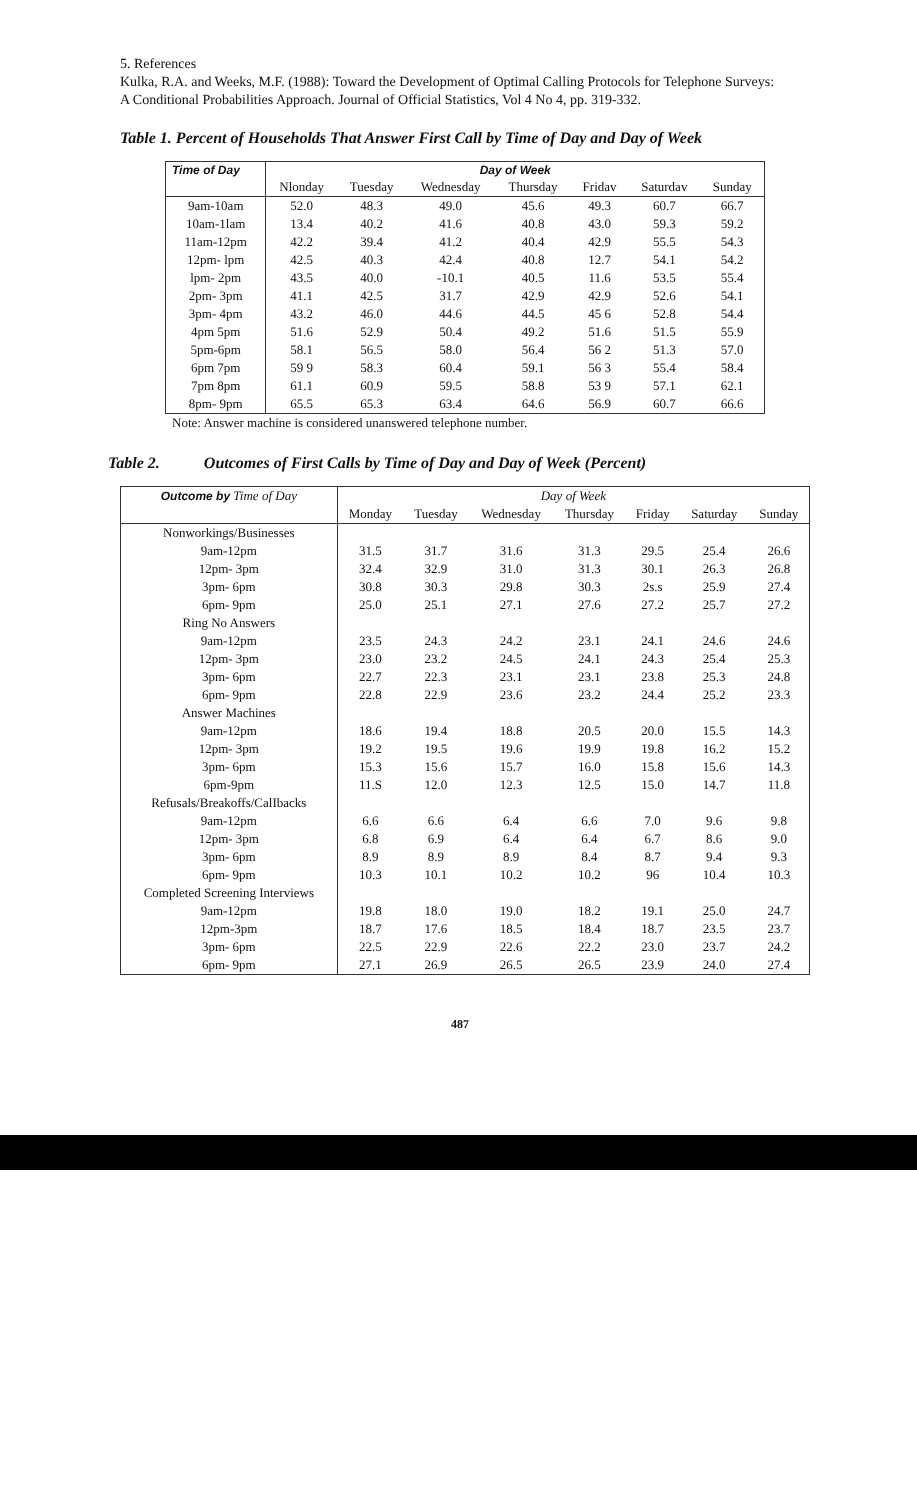5. References
Kulka, R.A. and Weeks, M.F. (1988): Toward the Development of Optimal Calling Protocols for Telephone Surveys: A Conditional Probabilities Approach. Journal of Official Statistics, Vol 4 No 4, pp. 319-332.
Table 1. Percent of Households That Answer First Call by Time of Day and Day of Week
| Time of Day | Day of Week | | | | | | |
| --- | --- | --- | --- | --- | --- | --- | --- |
| | Nlonday | Tuesday | Wednesday | Thursday | Fridav | Saturdav | Sunday |
| 9am-10am | 52.0 | 48.3 | 49.0 | 45.6 | 49.3 | 60.7 | 66.7 |
| 10am-1lam | 13.4 | 40.2 | 41.6 | 40.8 | 43.0 | 59.3 | 59.2 |
| 11am-12pm | 42.2 | 39.4 | 41.2 | 40.4 | 42.9 | 55.5 | 54.3 |
| 12pm- lpm | 42.5 | 40.3 | 42.4 | 40.8 | 12.7 | 54.1 | 54.2 |
| lpm- 2pm | 43.5 | 40.0 | -10.1 | 40.5 | 11.6 | 53.5 | 55.4 |
| 2pm- 3pm | 41.1 | 42.5 | 31.7 | 42.9 | 42.9 | 52.6 | 54.1 |
| 3pm- 4pm | 43.2 | 46.0 | 44.6 | 44.5 | 45 6 | 52.8 | 54.4 |
| 4pm 5pm | 51.6 | 52.9 | 50.4 | 49.2 | 51.6 | 51.5 | 55.9 |
| 5pm-6pm | 58.1 | 56.5 | 58.0 | 56.4 | 56 2 | 51.3 | 57.0 |
| 6pm 7pm | 59 9 | 58.3 | 60.4 | 59.1 | 56 3 | 55.4 | 58.4 |
| 7pm 8pm | 61.1 | 60.9 | 59.5 | 58.8 | 53 9 | 57.1 | 62.1 |
| 8pm- 9pm | 65.5 | 65.3 | 63.4 | 64.6 | 56.9 | 60.7 | 66.6 |
Note: Answer machine is considered unanswered telephone number.
Table 2. Outcomes of First Calls by Time of Day and Day of Week (Percent)
| Outcome by Time of Day | Day of Week | | | | | | |
| --- | --- | --- | --- | --- | --- | --- | --- |
| | Monday | Tuesday | Wednesday | Thursday | Friday | Saturday | Sunday |
| Nonworkings/Businesses | | | | | | | |
| 9am-12pm | 31.5 | 31.7 | 31.6 | 31.3 | 29.5 | 25.4 | 26.6 |
| 12pm- 3pm | 32.4 | 32.9 | 31.0 | 31.3 | 30.1 | 26.3 | 26.8 |
| 3pm- 6pm | 30.8 | 30.3 | 29.8 | 30.3 | 2s.s | 25.9 | 27.4 |
| 6pm- 9pm | 25.0 | 25.1 | 27.1 | 27.6 | 27.2 | 25.7 | 27.2 |
| Ring No Answers | | | | | | | |
| 9am-12pm | 23.5 | 24.3 | 24.2 | 23.1 | 24.1 | 24.6 | 24.6 |
| 12pm- 3pm | 23.0 | 23.2 | 24.5 | 24.1 | 24.3 | 25.4 | 25.3 |
| 3pm- 6pm | 22.7 | 22.3 | 23.1 | 23.1 | 23.8 | 25.3 | 24.8 |
| 6pm- 9pm | 22.8 | 22.9 | 23.6 | 23.2 | 24.4 | 25.2 | 23.3 |
| Answer Machines | | | | | | | |
| 9am-12pm | 18.6 | 19.4 | 18.8 | 20.5 | 20.0 | 15.5 | 14.3 |
| 12pm- 3pm | 19.2 | 19.5 | 19.6 | 19.9 | 19.8 | 16.2 | 15.2 |
| 3pm- 6pm | 15.3 | 15.6 | 15.7 | 16.0 | 15.8 | 15.6 | 14.3 |
| 6pm-9pm | 11.S | 12.0 | 12.3 | 12.5 | 15.0 | 14.7 | 11.8 |
| Refusals/Breakoffs/CalIbacks | | | | | | | |
| 9am-12pm | 6.6 | 6.6 | 6.4 | 6.6 | 7.0 | 9.6 | 9.8 |
| 12pm- 3pm | 6.8 | 6.9 | 6.4 | 6.4 | 6.7 | 8.6 | 9.0 |
| 3pm- 6pm | 8.9 | 8.9 | 8.9 | 8.4 | 8.7 | 9.4 | 9.3 |
| 6pm- 9pm | 10.3 | 10.1 | 10.2 | 10.2 | 96 | 10.4 | 10.3 |
| Completed Screening Interviews | | | | | | | |
| 9am-12pm | 19.8 | 18.0 | 19.0 | 18.2 | 19.1 | 25.0 | 24.7 |
| 12pm-3pm | 18.7 | 17.6 | 18.5 | 18.4 | 18.7 | 23.5 | 23.7 |
| 3pm- 6pm | 22.5 | 22.9 | 22.6 | 22.2 | 23.0 | 23.7 | 24.2 |
| 6pm- 9pm | 27.1 | 26.9 | 26.5 | 26.5 | 23.9 | 24.0 | 27.4 |
487